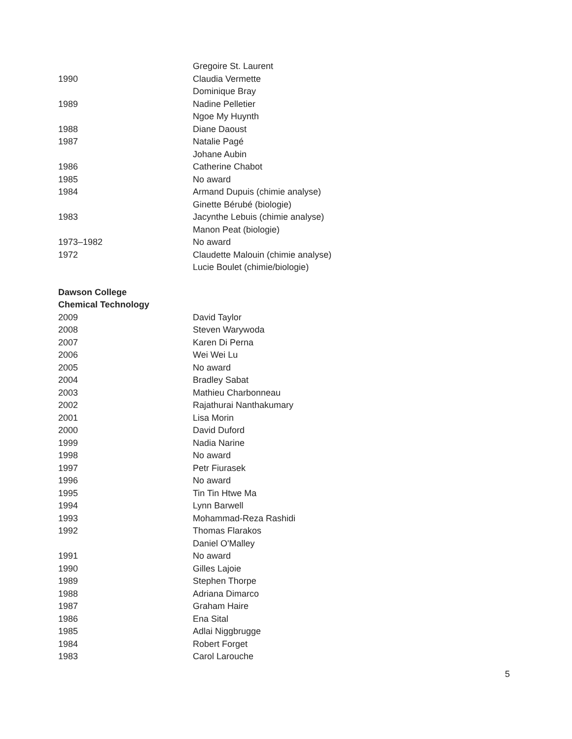| | Gregoire St. Laurent |
| 1990 | Claudia Vermette |
| | Dominique Bray |
| 1989 | Nadine Pelletier |
| | Ngoe My Huynth |
| 1988 | Diane Daoust |
| 1987 | Natalie Pagé |
| | Johane Aubin |
| 1986 | Catherine Chabot |
| 1985 | No award |
| 1984 | Armand Dupuis (chimie analyse) |
| | Ginette Bérubé (biologie) |
| 1983 | Jacynthe Lebuis (chimie analyse) |
| | Manon Peat (biologie) |
| 1973–1982 | No award |
| 1972 | Claudette Malouin (chimie analyse) |
| | Lucie Boulet (chimie/biologie) |
| Dawson College | |
| Chemical Technology | |
| 2009 | David Taylor |
| 2008 | Steven Warywoda |
| 2007 | Karen Di Perna |
| 2006 | Wei Wei Lu |
| 2005 | No award |
| 2004 | Bradley Sabat |
| 2003 | Mathieu Charbonneau |
| 2002 | Rajathurai Nanthakumary |
| 2001 | Lisa Morin |
| 2000 | David Duford |
| 1999 | Nadia Narine |
| 1998 | No award |
| 1997 | Petr Fiurasek |
| 1996 | No award |
| 1995 | Tin Tin Htwe Ma |
| 1994 | Lynn Barwell |
| 1993 | Mohammad-Reza Rashidi |
| 1992 | Thomas Flarakos |
| | Daniel O'Malley |
| 1991 | No award |
| 1990 | Gilles Lajoie |
| 1989 | Stephen Thorpe |
| 1988 | Adriana Dimarco |
| 1987 | Graham Haire |
| 1986 | Ena Sital |
| 1985 | Adlai Niggbrugge |
| 1984 | Robert Forget |
| 1983 | Carol Larouche |
5